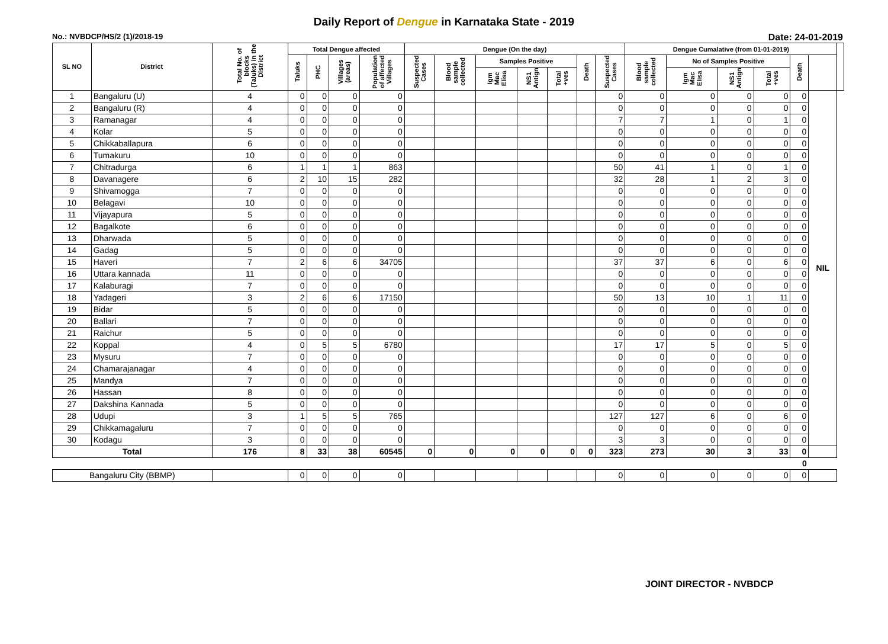Daily Report of Dengue in Karnataka State - 2019
No.: NVBDCP/HS/2 (1)/2018-19 Date: 24-01-2019
| SL NO | District | Total No. of blocks (Taluks) in the District | Total Dengue affected | | | | Dengue (On the day) | | | | | | | Dengue Cumalative (from 01-01-2019) | | | | | | |
| --- | --- | --- | --- | --- | --- | --- | --- | --- | --- | --- | --- | --- | --- | --- | --- | --- | --- | --- | --- | --- |
| | | | Taluks | PHC | Villages (areas) | Population of affected Villages | Suspected Cases | Blood sample collected | Samples Positive | | | Death | Suspected Cases | Blood sample collected | No of Samples Positive | | | Death | | |
| | | | | | | | | | Igm Mac Elisa | NS1 Antign | Total +ves | | | | Igm Mac Elisa | NS1 Antign | Total +ves | | | |
| 1 | Bangaluru (U) | 4 | 0 | 0 | 0 | 0 | | | | | | | 0 | 0 | 0 | 0 | 0 | 0 | NIL | |
| 2 | Bangaluru (R) | 4 | 0 | 0 | 0 | 0 | | | | | | | 0 | 0 | 0 | 0 | 0 | 0 | | |
| 3 | Ramanagar | 4 | 0 | 0 | 0 | 0 | | | | | | | 7 | 7 | 1 | 0 | 1 | 0 | | |
| 4 | Kolar | 5 | 0 | 0 | 0 | 0 | | | | | | | 0 | 0 | 0 | 0 | 0 | 0 | | |
| 5 | Chikkaballapura | 6 | 0 | 0 | 0 | 0 | | | | | | | 0 | 0 | 0 | 0 | 0 | 0 | | |
| 6 | Tumakuru | 10 | 0 | 0 | 0 | 0 | | | | | | | 0 | 0 | 0 | 0 | 0 | 0 | | |
| 7 | Chitradurga | 6 | 1 | 1 | 1 | 863 | | | | | | | 50 | 41 | 1 | 0 | 1 | 0 | | |
| 8 | Davanagere | 6 | 2 | 10 | 15 | 282 | | | | | | | 32 | 28 | 1 | 2 | 3 | 0 | | |
| 9 | Shivamogga | 7 | 0 | 0 | 0 | 0 | | | | | | | 0 | 0 | 0 | 0 | 0 | 0 | | |
| 10 | Belagavi | 10 | 0 | 0 | 0 | 0 | | | | | | | 0 | 0 | 0 | 0 | 0 | 0 | | |
| 11 | Vijayapura | 5 | 0 | 0 | 0 | 0 | | | | | | | 0 | 0 | 0 | 0 | 0 | 0 | | |
| 12 | Bagalkote | 6 | 0 | 0 | 0 | 0 | | | | | | | 0 | 0 | 0 | 0 | 0 | 0 | | |
| 13 | Dharwada | 5 | 0 | 0 | 0 | 0 | | | | | | | 0 | 0 | 0 | 0 | 0 | 0 | | |
| 14 | Gadag | 5 | 0 | 0 | 0 | 0 | | | | | | | 0 | 0 | 0 | 0 | 0 | 0 | | |
| 15 | Haveri | 7 | 2 | 6 | 6 | 34705 | | | | | | | 37 | 37 | 6 | 0 | 6 | 0 | | |
| 16 | Uttara kannada | 11 | 0 | 0 | 0 | 0 | | | | | | | 0 | 0 | 0 | 0 | 0 | 0 | | |
| 17 | Kalaburagi | 7 | 0 | 0 | 0 | 0 | | | | | | | 0 | 0 | 0 | 0 | 0 | 0 | | |
| 18 | Yadageri | 3 | 2 | 6 | 6 | 17150 | | | | | | | 50 | 13 | 10 | 1 | 11 | 0 | | |
| 19 | Bidar | 5 | 0 | 0 | 0 | 0 | | | | | | | 0 | 0 | 0 | 0 | 0 | 0 | | |
| 20 | Ballari | 7 | 0 | 0 | 0 | 0 | | | | | | | 0 | 0 | 0 | 0 | 0 | 0 | | |
| 21 | Raichur | 5 | 0 | 0 | 0 | 0 | | | | | | | 0 | 0 | 0 | 0 | 0 | 0 | | |
| 22 | Koppal | 4 | 0 | 5 | 5 | 6780 | | | | | | | 17 | 17 | 5 | 0 | 5 | 0 | | |
| 23 | Mysuru | 7 | 0 | 0 | 0 | 0 | | | | | | | 0 | 0 | 0 | 0 | 0 | 0 | | |
| 24 | Chamarajanagar | 4 | 0 | 0 | 0 | 0 | | | | | | | 0 | 0 | 0 | 0 | 0 | 0 | | |
| 25 | Mandya | 7 | 0 | 0 | 0 | 0 | | | | | | | 0 | 0 | 0 | 0 | 0 | 0 | | |
| 26 | Hassan | 8 | 0 | 0 | 0 | 0 | | | | | | | 0 | 0 | 0 | 0 | 0 | 0 | | |
| 27 | Dakshina Kannada | 5 | 0 | 0 | 0 | 0 | | | | | | | 0 | 0 | 0 | 0 | 0 | 0 | | |
| 28 | Udupi | 3 | 1 | 5 | 5 | 765 | | | | | | | 127 | 127 | 6 | 0 | 6 | 0 | | |
| 29 | Chikkamagaluru | 7 | 0 | 0 | 0 | 0 | | | | | | | 0 | 0 | 0 | 0 | 0 | 0 | | |
| 30 | Kodagu | 3 | 0 | 0 | 0 | 0 | | | | | | | 3 | 3 | 0 | 0 | 0 | 0 | | |
| Total | | 176 | 8 | 33 | 38 | 60545 | 0 | 0 | 0 | 0 | 0 | 0 | 323 | 273 | 30 | 3 | 33 | 0 | | |
| | | | | | | | | | | | | | | | | | | 0 | | |
| Bangaluru City (BBMP) | | | 0 | 0 | 0 | 0 | | | | | | | 0 | 0 | 0 | 0 | 0 | 0 | | |
JOINT DIRECTOR - NVBDCP